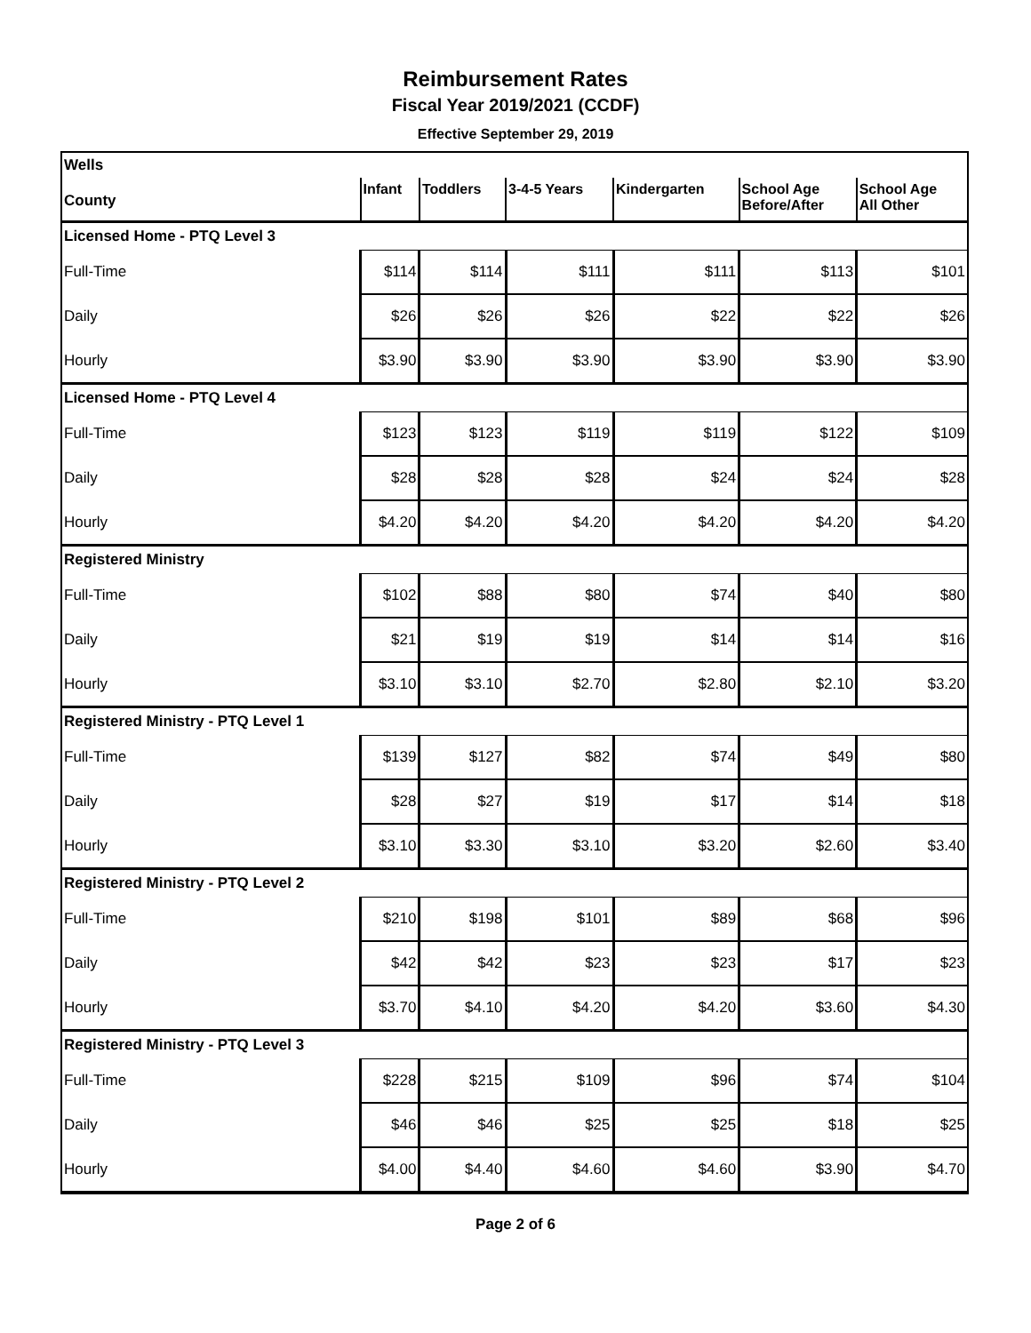Reimbursement Rates
Fiscal Year 2019/2021 (CCDF)
Effective September 29, 2019
| Wells | | | | | | |
| County | Infant | Toddlers | 3-4-5 Years | Kindergarten | School Age Before/After | School Age All Other |
| Licensed Home - PTQ Level 3 | | | | | | |
| Full-Time | $114 | $114 | $111 | $111 | $113 | $101 |
| Daily | $26 | $26 | $26 | $22 | $22 | $26 |
| Hourly | $3.90 | $3.90 | $3.90 | $3.90 | $3.90 | $3.90 |
| Licensed Home - PTQ Level 4 | | | | | | |
| Full-Time | $123 | $123 | $119 | $119 | $122 | $109 |
| Daily | $28 | $28 | $28 | $24 | $24 | $28 |
| Hourly | $4.20 | $4.20 | $4.20 | $4.20 | $4.20 | $4.20 |
| Registered Ministry | | | | | | |
| Full-Time | $102 | $88 | $80 | $74 | $40 | $80 |
| Daily | $21 | $19 | $19 | $14 | $14 | $16 |
| Hourly | $3.10 | $3.10 | $2.70 | $2.80 | $2.10 | $3.20 |
| Registered Ministry - PTQ Level 1 | | | | | | |
| Full-Time | $139 | $127 | $82 | $74 | $49 | $80 |
| Daily | $28 | $27 | $19 | $17 | $14 | $18 |
| Hourly | $3.10 | $3.30 | $3.10 | $3.20 | $2.60 | $3.40 |
| Registered Ministry - PTQ Level 2 | | | | | | |
| Full-Time | $210 | $198 | $101 | $89 | $68 | $96 |
| Daily | $42 | $42 | $23 | $23 | $17 | $23 |
| Hourly | $3.70 | $4.10 | $4.20 | $4.20 | $3.60 | $4.30 |
| Registered Ministry - PTQ Level 3 | | | | | | |
| Full-Time | $228 | $215 | $109 | $96 | $74 | $104 |
| Daily | $46 | $46 | $25 | $25 | $18 | $25 |
| Hourly | $4.00 | $4.40 | $4.60 | $4.60 | $3.90 | $4.70 |
Page 2 of 6